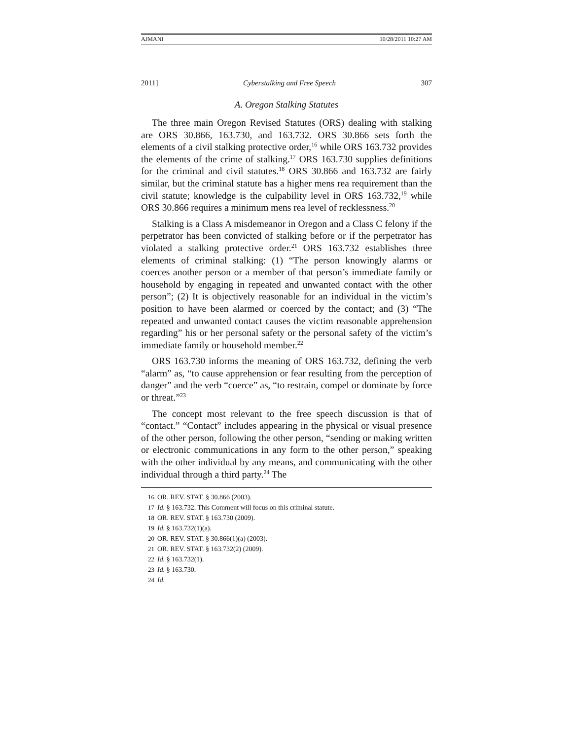AJMANI 10/28/2011 10:27 AM
2011] Cyberstalking and Free Speech 307
A. Oregon Stalking Statutes
The three main Oregon Revised Statutes (ORS) dealing with stalking are ORS 30.866, 163.730, and 163.732. ORS 30.866 sets forth the elements of a civil stalking protective order,<sup>16</sup> while ORS 163.732 provides the elements of the crime of stalking.<sup>17</sup> ORS 163.730 supplies definitions for the criminal and civil statutes.<sup>18</sup> ORS 30.866 and 163.732 are fairly similar, but the criminal statute has a higher mens rea requirement than the civil statute; knowledge is the culpability level in ORS 163.732,<sup>19</sup> while ORS 30.866 requires a minimum mens rea level of recklessness.<sup>20</sup>
Stalking is a Class A misdemeanor in Oregon and a Class C felony if the perpetrator has been convicted of stalking before or if the perpetrator has violated a stalking protective order.<sup>21</sup> ORS 163.732 establishes three elements of criminal stalking: (1) “The person knowingly alarms or coerces another person or a member of that person’s immediate family or household by engaging in repeated and unwanted contact with the other person”; (2) It is objectively reasonable for an individual in the victim’s position to have been alarmed or coerced by the contact; and (3) “The repeated and unwanted contact causes the victim reasonable apprehension regarding” his or her personal safety or the personal safety of the victim’s immediate family or household member.<sup>22</sup>
ORS 163.730 informs the meaning of ORS 163.732, defining the verb “alarm” as, “to cause apprehension or fear resulting from the perception of danger” and the verb “coerce” as, “to restrain, compel or dominate by force or threat.”<sup>23</sup>
The concept most relevant to the free speech discussion is that of “contact.” “Contact” includes appearing in the physical or visual presence of the other person, following the other person, “sending or making written or electronic communications in any form to the other person,” speaking with the other individual by any means, and communicating with the other individual through a third party.<sup>24</sup> The
16 OR. REV. STAT. § 30.866 (2003).
17 Id. § 163.732. This Comment will focus on this criminal statute.
18 OR. REV. STAT. § 163.730 (2009).
19 Id. § 163.732(1)(a).
20 OR. REV. STAT. § 30.866(1)(a) (2003).
21 OR. REV. STAT. § 163.732(2) (2009).
22 Id. § 163.732(1).
23 Id. § 163.730.
24 Id.